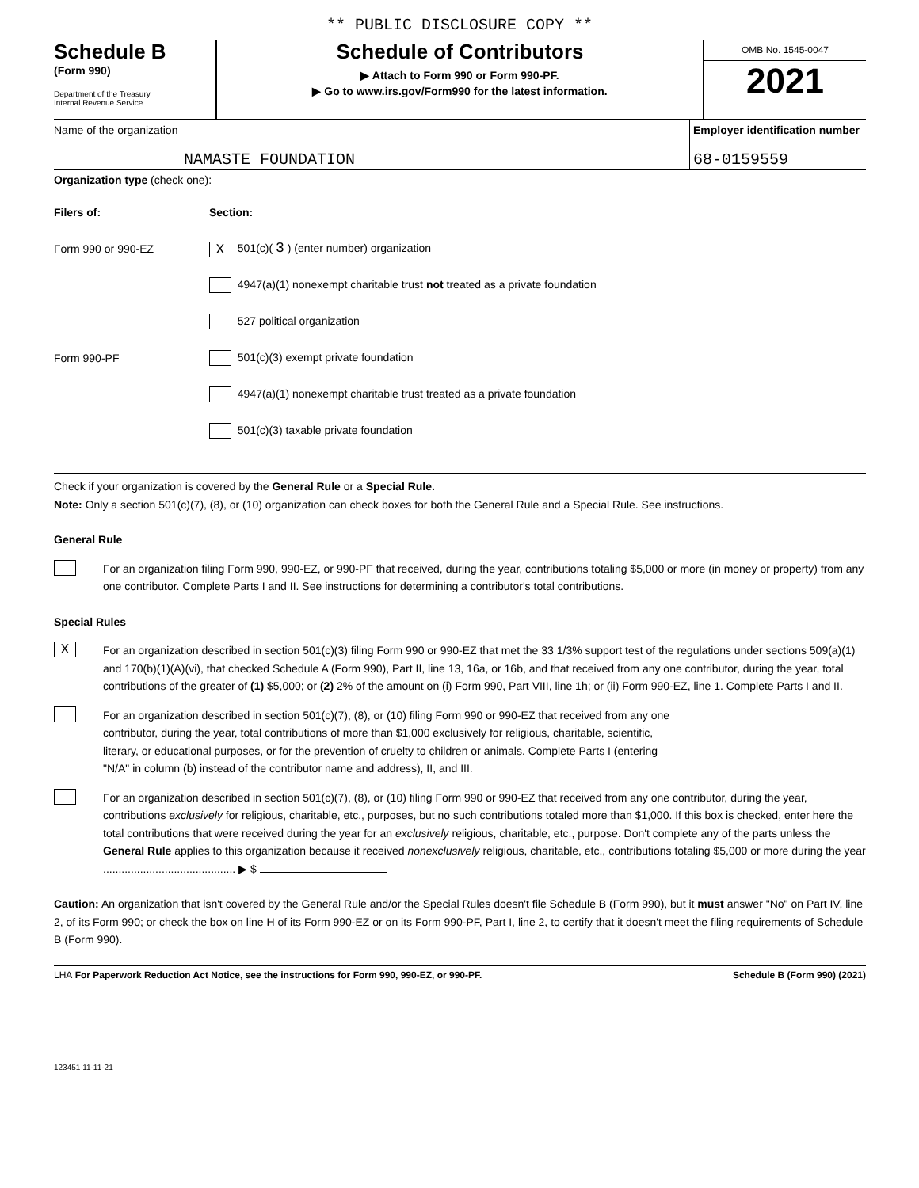** PUBLIC DISCLOSURE COPY **
Schedule B
(Form 990)
Department of the Treasury
Internal Revenue Service
Schedule of Contributors
▶ Attach to Form 990 or Form 990-PF.
▶ Go to www.irs.gov/Form990 for the latest information.
OMB No. 1545-0047
2021
Name of the organization
NAMASTE FOUNDATION
Employer identification number
68-0159559
Organization type (check one):
Filers of: Section:
Form 990 or 990-EZ
X 501(c)( 3 ) (enter number) organization
4947(a)(1) nonexempt charitable trust not treated as a private foundation
527 political organization
Form 990-PF
501(c)(3) exempt private foundation
4947(a)(1) nonexempt charitable trust treated as a private foundation
501(c)(3) taxable private foundation
Check if your organization is covered by the General Rule or a Special Rule.
Note: Only a section 501(c)(7), (8), or (10) organization can check boxes for both the General Rule and a Special Rule. See instructions.
General Rule
For an organization filing Form 990, 990-EZ, or 990-PF that received, during the year, contributions totaling $5,000 or more (in money or property) from any one contributor. Complete Parts I and II. See instructions for determining a contributor's total contributions.
Special Rules
X
For an organization described in section 501(c)(3) filing Form 990 or 990-EZ that met the 33 1/3% support test of the regulations under sections 509(a)(1) and 170(b)(1)(A)(vi), that checked Schedule A (Form 990), Part II, line 13, 16a, or 16b, and that received from any one contributor, during the year, total contributions of the greater of (1) $5,000; or (2) 2% of the amount on (i) Form 990, Part VIII, line 1h; or (ii) Form 990-EZ, line 1. Complete Parts I and II.
For an organization described in section 501(c)(7), (8), or (10) filing Form 990 or 990-EZ that received from any one
contributor, during the year, total contributions of more than $1,000 exclusively for religious, charitable, scientific,
literary, or educational purposes, or for the prevention of cruelty to children or animals. Complete Parts I (entering
"N/A" in column (b) instead of the contributor name and address), II, and III.
For an organization described in section 501(c)(7), (8), or (10) filing Form 990 or 990-EZ that received from any one contributor, during the year, contributions exclusively for religious, charitable, etc., purposes, but no such contributions totaled more than $1,000. If this box is checked, enter here the total contributions that were received during the year for an exclusively religious, charitable, etc., purpose. Don't complete any of the parts unless the General Rule applies to this organization because it received nonexclusively religious, charitable, etc., contributions totaling $5,000 or more during the year ........................................... ▶ $
Caution: An organization that isn't covered by the General Rule and/or the Special Rules doesn't file Schedule B (Form 990), but it must answer "No" on Part IV, line 2, of its Form 990; or check the box on line H of its Form 990-EZ or on its Form 990-PF, Part I, line 2, to certify that it doesn't meet the filing requirements of Schedule B (Form 990).
LHA For Paperwork Reduction Act Notice, see the instructions for Form 990, 990-EZ, or 990-PF.
Schedule B (Form 990) (2021)
123451 11-11-21